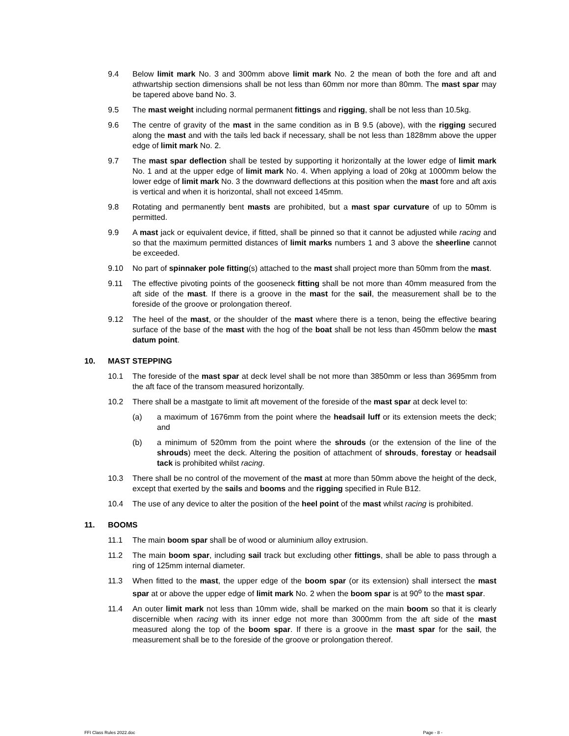9.4 Below limit mark No. 3 and 300mm above limit mark No. 2 the mean of both the fore and aft and athwartship section dimensions shall be not less than 60mm nor more than 80mm. The mast spar may be tapered above band No. 3.
9.5 The mast weight including normal permanent fittings and rigging, shall be not less than 10.5kg.
9.6 The centre of gravity of the mast in the same condition as in B 9.5 (above), with the rigging secured along the mast and with the tails led back if necessary, shall be not less than 1828mm above the upper edge of limit mark No. 2.
9.7 The mast spar deflection shall be tested by supporting it horizontally at the lower edge of limit mark No. 1 and at the upper edge of limit mark No. 4. When applying a load of 20kg at 1000mm below the lower edge of limit mark No. 3 the downward deflections at this position when the mast fore and aft axis is vertical and when it is horizontal, shall not exceed 145mm.
9.8 Rotating and permanently bent masts are prohibited, but a mast spar curvature of up to 50mm is permitted.
9.9 A mast jack or equivalent device, if fitted, shall be pinned so that it cannot be adjusted while racing and so that the maximum permitted distances of limit marks numbers 1 and 3 above the sheerline cannot be exceeded.
9.10 No part of spinnaker pole fitting(s) attached to the mast shall project more than 50mm from the mast.
9.11 The effective pivoting points of the gooseneck fitting shall be not more than 40mm measured from the aft side of the mast. If there is a groove in the mast for the sail, the measurement shall be to the foreside of the groove or prolongation thereof.
9.12 The heel of the mast, or the shoulder of the mast where there is a tenon, being the effective bearing surface of the base of the mast with the hog of the boat shall be not less than 450mm below the mast datum point.
10. MAST STEPPING
10.1 The foreside of the mast spar at deck level shall be not more than 3850mm or less than 3695mm from the aft face of the transom measured horizontally.
10.2 There shall be a mastgate to limit aft movement of the foreside of the mast spar at deck level to:
(a) a maximum of 1676mm from the point where the headsail luff or its extension meets the deck; and
(b) a minimum of 520mm from the point where the shrouds (or the extension of the line of the shrouds) meet the deck. Altering the position of attachment of shrouds, forestay or headsail tack is prohibited whilst racing.
10.3 There shall be no control of the movement of the mast at more than 50mm above the height of the deck, except that exerted by the sails and booms and the rigging specified in Rule B12.
10.4 The use of any device to alter the position of the heel point of the mast whilst racing is prohibited.
11. BOOMS
11.1 The main boom spar shall be of wood or aluminium alloy extrusion.
11.2 The main boom spar, including sail track but excluding other fittings, shall be able to pass through a ring of 125mm internal diameter.
11.3 When fitted to the mast, the upper edge of the boom spar (or its extension) shall intersect the mast spar at or above the upper edge of limit mark No. 2 when the boom spar is at 90<sup>o</sup> to the mast spar.
11.4 An outer limit mark not less than 10mm wide, shall be marked on the main boom so that it is clearly discernible when racing with its inner edge not more than 3000mm from the aft side of the mast measured along the top of the boom spar. If there is a groove in the mast spar for the sail, the measurement shall be to the foreside of the groove or prolongation thereof.
FFI Class Rules 2022.doc Page - 8 -